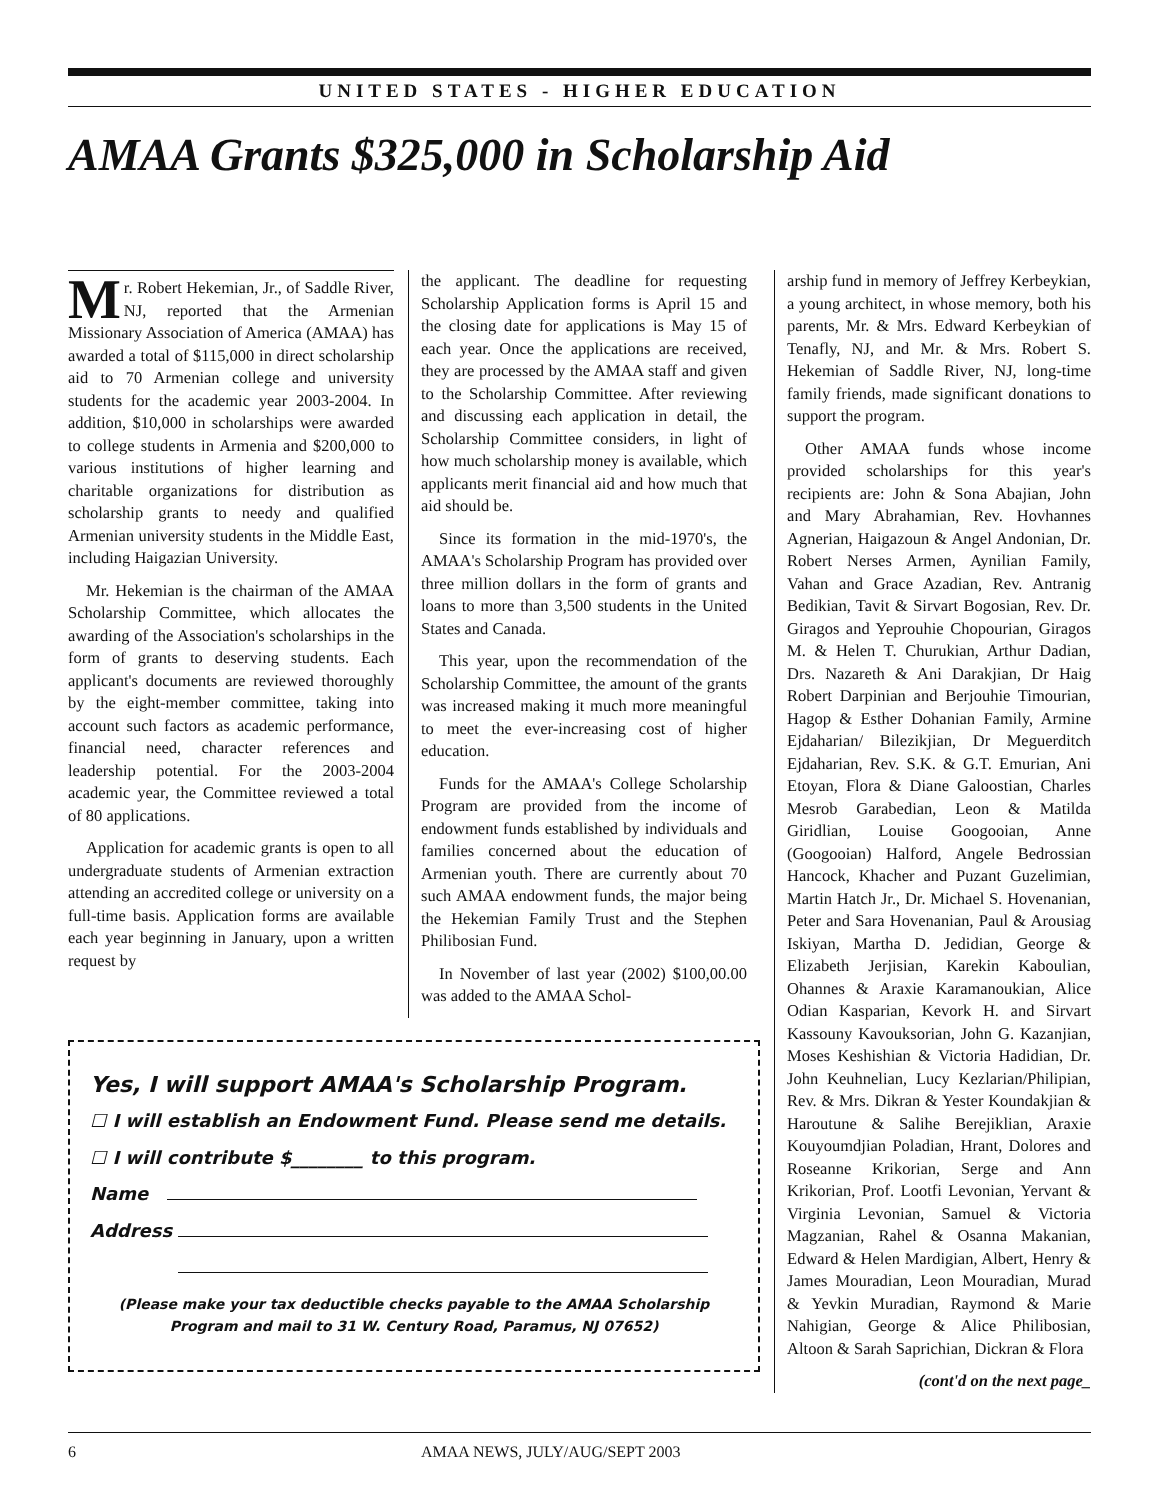UNITED STATES - HIGHER EDUCATION
AMAA Grants $325,000 in Scholarship Aid
Mr. Robert Hekemian, Jr., of Saddle River, NJ, reported that the Armenian Missionary Association of America (AMAA) has awarded a total of $115,000 in direct scholarship aid to 70 Armenian college and university students for the academic year 2003-2004. In addition, $10,000 in scholarships were awarded to college students in Armenia and $200,000 to various institutions of higher learning and charitable organizations for distribution as scholarship grants to needy and qualified Armenian university students in the Middle East, including Haigazian University.
Mr. Hekemian is the chairman of the AMAA Scholarship Committee, which allocates the awarding of the Association's scholarships in the form of grants to deserving students. Each applicant's documents are reviewed thoroughly by the eight-member committee, taking into account such factors as academic performance, financial need, character references and leadership potential. For the 2003-2004 academic year, the Committee reviewed a total of 80 applications.
Application for academic grants is open to all undergraduate students of Armenian extraction attending an accredited college or university on a full-time basis. Application forms are available each year beginning in January, upon a written request by
the applicant. The deadline for requesting Scholarship Application forms is April 15 and the closing date for applications is May 15 of each year. Once the applications are received, they are processed by the AMAA staff and given to the Scholarship Committee. After reviewing and discussing each application in detail, the Scholarship Committee considers, in light of how much scholarship money is available, which applicants merit financial aid and how much that aid should be.
Since its formation in the mid-1970's, the AMAA's Scholarship Program has provided over three million dollars in the form of grants and loans to more than 3,500 students in the United States and Canada.
This year, upon the recommendation of the Scholarship Committee, the amount of the grants was increased making it much more meaningful to meet the ever-increasing cost of higher education.
Funds for the AMAA's College Scholarship Program are provided from the income of endowment funds established by individuals and families concerned about the education of Armenian youth. There are currently about 70 such AMAA endowment funds, the major being the Hekemian Family Trust and the Stephen Philibosian Fund.
In November of last year (2002) $100,00.00 was added to the AMAA Schol-
Yes, I will support AMAA's Scholarship Program.
☐ I will establish an Endowment Fund. Please send me details.
☐ I will contribute $________ to this program.
Name
Address
(Please make your tax deductible checks payable to the AMAA Scholarship Program and mail to 31 W. Century Road, Paramus, NJ 07652)
arship fund in memory of Jeffrey Kerbeykian, a young architect, in whose memory, both his parents, Mr. & Mrs. Edward Kerbeykian of Tenafly, NJ, and Mr. & Mrs. Robert S. Hekemian of Saddle River, NJ, long-time family friends, made significant donations to support the program.
Other AMAA funds whose income provided scholarships for this year's recipients are: John & Sona Abajian, John and Mary Abrahamian, Rev. Hovhannes Agnerian, Haigazoun & Angel Andonian, Dr. Robert Nerses Armen, Aynilian Family, Vahan and Grace Azadian, Rev. Antranig Bedikian, Tavit & Sirvart Bogosian, Rev. Dr. Giragos and Yeprouhie Chopourian, Giragos M. & Helen T. Churukian, Arthur Dadian, Drs. Nazareth & Ani Darakjian, Dr Haig Robert Darpinian and Berjouhie Timourian, Hagop & Esther Dohanian Family, Armine Ejdaharian/ Bilezikjian, Dr Meguerditch Ejdaharian, Rev. S.K. & G.T. Emurian, Ani Etoyan, Flora & Diane Galoostian, Charles Mesrob Garabedian, Leon & Matilda Giridlian, Louise Googooian, Anne (Googooian) Halford, Angele Bedrossian Hancock, Khacher and Puzant Guzelimian, Martin Hatch Jr., Dr. Michael S. Hovenanian, Peter and Sara Hovenanian, Paul & Arousiag Iskiyan, Martha D. Jedidian, George & Elizabeth Jerjisian, Karekin Kaboulian, Ohannes & Araxie Karamanoukian, Alice Odian Kasparian, Kevork H. and Sirvart Kassouny Kavouksorian, John G. Kazanjian, Moses Keshishian & Victoria Hadidian, Dr. John Keuhnelian, Lucy Kezlarian/Philipian, Rev. & Mrs. Dikran & Yester Koundakjian & Haroutune & Salihe Berejiklian, Araxie Kouyoumdjian Poladian, Hrant, Dolores and Roseanne Krikorian, Serge and Ann Krikorian, Prof. Lootfi Levonian, Yervant & Virginia Levonian, Samuel & Victoria Magzanian, Rahel & Osanna Makanian, Edward & Helen Mardigian, Albert, Henry & James Mouradian, Leon Mouradian, Murad & Yevkin Muradian, Raymond & Marie Nahigian, George & Alice Philibosian, Altoon & Sarah Saprichian, Dickran & Flora
(cont'd on the next page_
6 AMAA NEWS, JULY/AUG/SEPT 2003